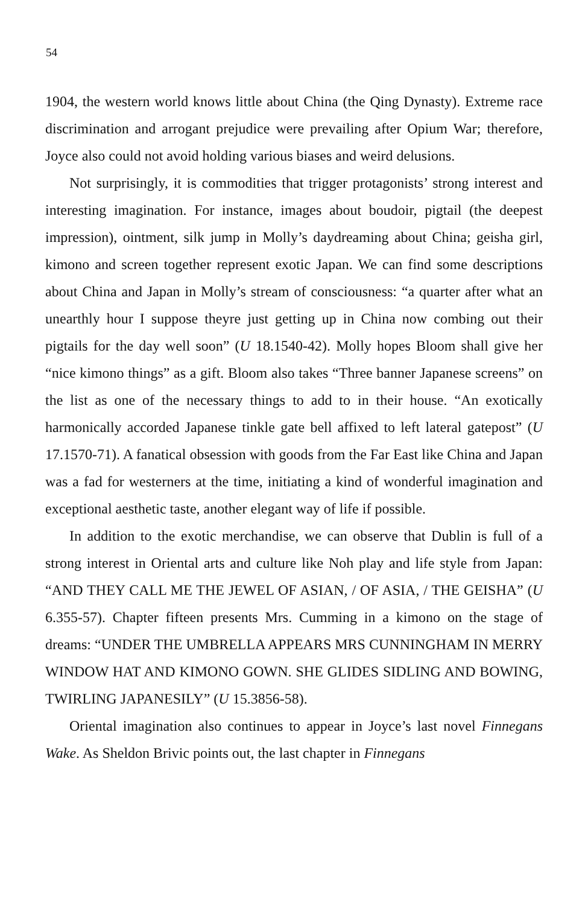54
1904, the western world knows little about China (the Qing Dynasty). Extreme race discrimination and arrogant prejudice were prevailing after Opium War; therefore, Joyce also could not avoid holding various biases and weird delusions.
Not surprisingly, it is commodities that trigger protagonists’ strong interest and interesting imagination. For instance, images about boudoir, pigtail (the deepest impression), ointment, silk jump in Molly’s daydreaming about China; geisha girl, kimono and screen together represent exotic Japan. We can find some descriptions about China and Japan in Molly’s stream of consciousness: “a quarter after what an unearthly hour I suppose theyre just getting up in China now combing out their pigtails for the day well soon” (U 18.1540-42). Molly hopes Bloom shall give her “nice kimono things” as a gift. Bloom also takes “Three banner Japanese screens” on the list as one of the necessary things to add to in their house. “An exotically harmonically accorded Japanese tinkle gate bell affixed to left lateral gatepost” (U 17.1570-71). A fanatical obsession with goods from the Far East like China and Japan was a fad for westerners at the time, initiating a kind of wonderful imagination and exceptional aesthetic taste, another elegant way of life if possible.
In addition to the exotic merchandise, we can observe that Dublin is full of a strong interest in Oriental arts and culture like Noh play and life style from Japan: “AND THEY CALL ME THE JEWEL OF ASIAN, / OF ASIA, / THE GEISHA” (U 6.355-57). Chapter fifteen presents Mrs. Cumming in a kimono on the stage of dreams: “UNDER THE UMBRELLA APPEARS MRS CUNNINGHAM IN MERRY WINDOW HAT AND KIMONO GOWN. SHE GLIDES SIDLING AND BOWING, TWIRLING JAPANESILY” (U 15.3856-58).
Oriental imagination also continues to appear in Joyce’s last novel Finnegans Wake. As Sheldon Brivic points out, the last chapter in Finnegans